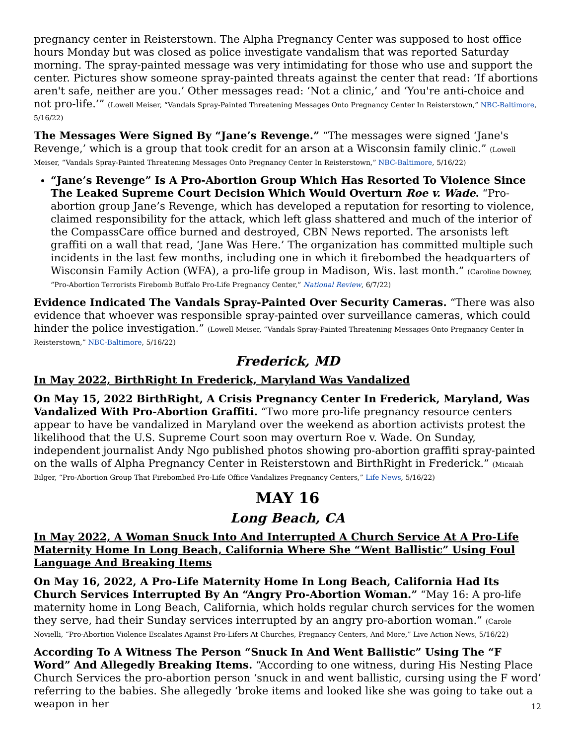pregnancy center in Reisterstown. The Alpha Pregnancy Center was supposed to host office hours Monday but was closed as police investigate vandalism that was reported Saturday morning. The spray-painted message was very intimidating for those who use and support the center. Pictures show someone spray-painted threats against the center that read: ‘If abortions aren't safe, neither are you.’ Other messages read: ‘Not a clinic,’ and ‘You're anti-choice and not pro-life.’” (Lowell Meiser, “Vandals Spray-Painted Threatening Messages Onto Pregnancy Center In Reisterstown,” NBC-Baltimore, 5/16/22)
The Messages Were Signed By “Jane’s Revenge.” “The messages were signed ‘Jane's Revenge,’ which is a group that took credit for an arson at a Wisconsin family clinic.” (Lowell Meiser, “Vandals Spray-Painted Threatening Messages Onto Pregnancy Center In Reisterstown,” NBC-Baltimore, 5/16/22)
“Jane’s Revenge” Is A Pro-Abortion Group Which Has Resorted To Violence Since The Leaked Supreme Court Decision Which Would Overturn Roe v. Wade. “Pro-abortion group Jane’s Revenge, which has developed a reputation for resorting to violence, claimed responsibility for the attack, which left glass shattered and much of the interior of the CompassCare office burned and destroyed, CBN News reported. The arsonists left graffiti on a wall that read, ‘Jane Was Here.’ The organization has committed multiple such incidents in the last few months, including one in which it firebombed the headquarters of Wisconsin Family Action (WFA), a pro-life group in Madison, Wis. last month.” (Caroline Downey, “Pro-Abortion Terrorists Firebomb Buffalo Pro-Life Pregnancy Center,” National Review, 6/7/22)
Evidence Indicated The Vandals Spray-Painted Over Security Cameras. “There was also evidence that whoever was responsible spray-painted over surveillance cameras, which could hinder the police investigation.” (Lowell Meiser, “Vandals Spray-Painted Threatening Messages Onto Pregnancy Center In Reisterstown,” NBC-Baltimore, 5/16/22)
Frederick, MD
In May 2022, BirthRight In Frederick, Maryland Was Vandalized
On May 15, 2022 BirthRight, A Crisis Pregnancy Center In Frederick, Maryland, Was Vandalized With Pro-Abortion Graffiti. “Two more pro-life pregnancy resource centers appear to have be vandalized in Maryland over the weekend as abortion activists protest the likelihood that the U.S. Supreme Court soon may overturn Roe v. Wade. On Sunday, independent journalist Andy Ngo published photos showing pro-abortion graffiti spray-painted on the walls of Alpha Pregnancy Center in Reisterstown and BirthRight in Frederick.” (Micaiah Bilger, “Pro-Abortion Group That Firebombed Pro-Life Office Vandalizes Pregnancy Centers,” Life News, 5/16/22)
MAY 16
Long Beach, CA
In May 2022, A Woman Snuck Into And Interrupted A Church Service At A Pro-Life Maternity Home In Long Beach, California Where She “Went Ballistic” Using Foul Language And Breaking Items
On May 16, 2022, A Pro-Life Maternity Home In Long Beach, California Had Its Church Services Interrupted By An “Angry Pro-Abortion Woman.” “May 16: A pro-life maternity home in Long Beach, California, which holds regular church services for the women they serve, had their Sunday services interrupted by an angry pro-abortion woman.” (Carole Novielli, “Pro-Abortion Violence Escalates Against Pro-Lifers At Churches, Pregnancy Centers, And More,” Live Action News, 5/16/22)
According To A Witness The Person “Snuck In And Went Ballistic” Using The “F Word” And Allegedly Breaking Items. “According to one witness, during His Nesting Place Church Services the pro-abortion person ‘snuck in and went ballistic, cursing using the F word’ referring to the babies. She allegedly ‘broke items and looked like she was going to take out a weapon in her
12